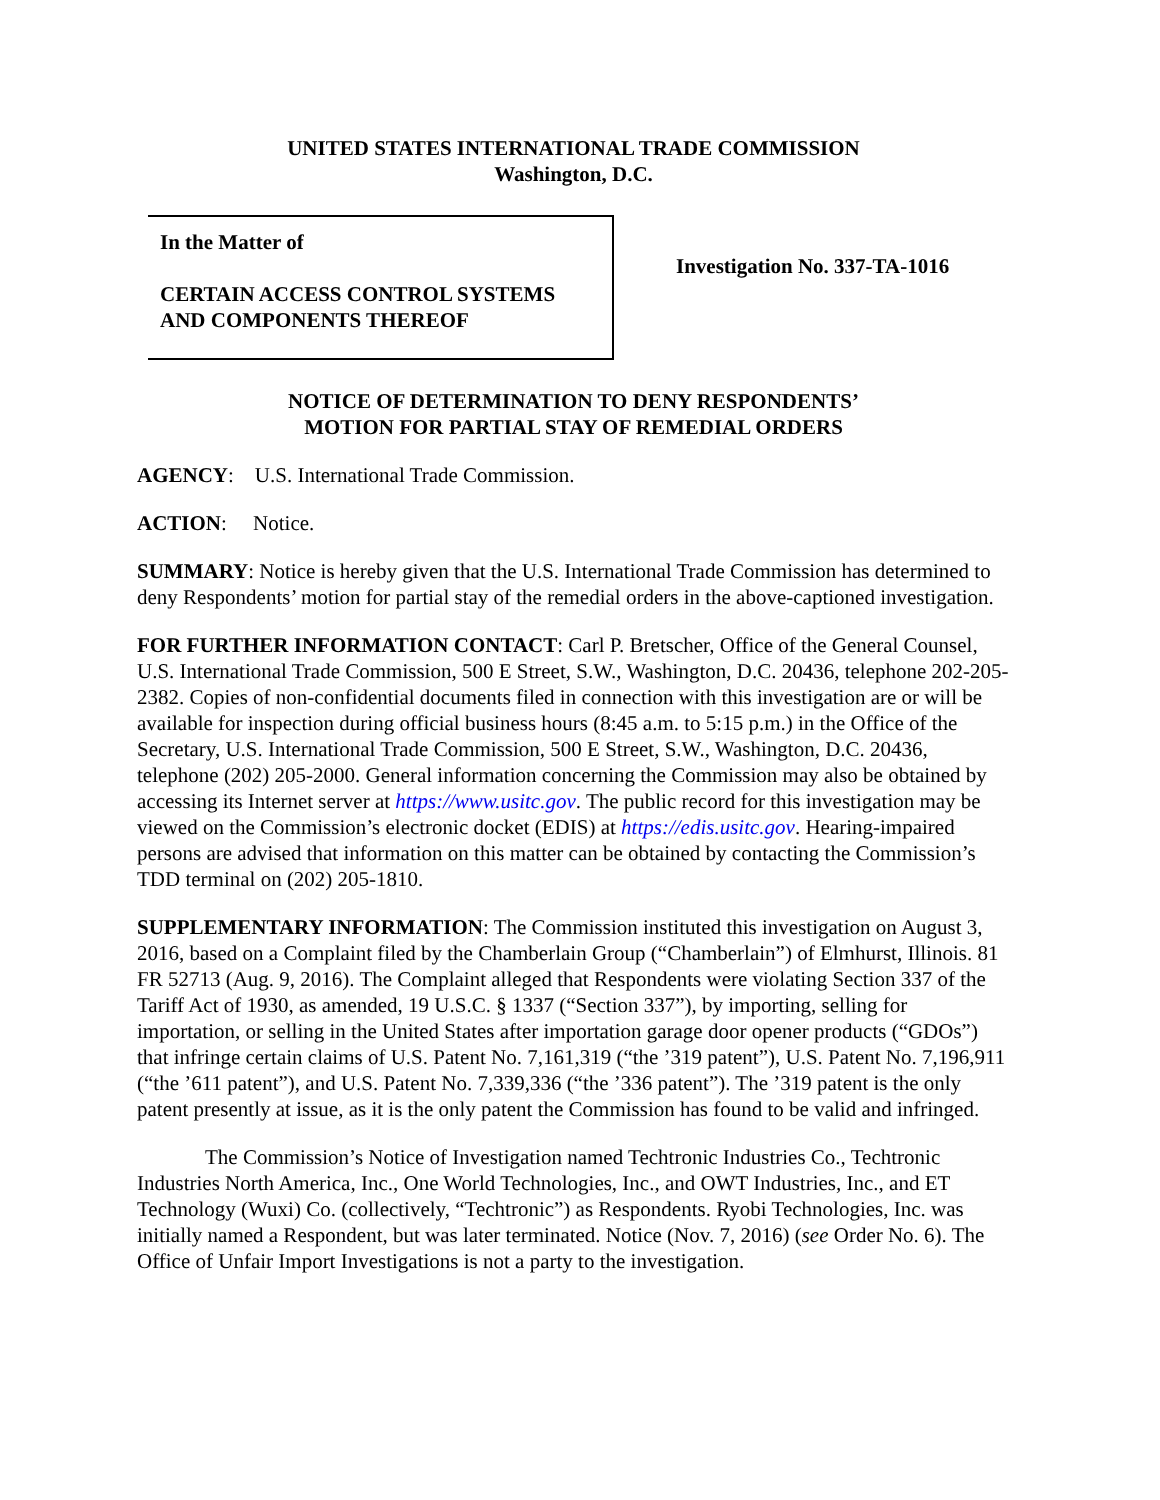UNITED STATES INTERNATIONAL TRADE COMMISSION
Washington, D.C.
In the Matter of
CERTAIN ACCESS CONTROL SYSTEMS
AND COMPONENTS THEREOF
Investigation No. 337-TA-1016
NOTICE OF DETERMINATION TO DENY RESPONDENTS’
MOTION FOR PARTIAL STAY OF REMEDIAL ORDERS
AGENCY: U.S. International Trade Commission.
ACTION: Notice.
SUMMARY: Notice is hereby given that the U.S. International Trade Commission has determined to deny Respondents’ motion for partial stay of the remedial orders in the above-captioned investigation.
FOR FURTHER INFORMATION CONTACT: Carl P. Bretscher, Office of the General Counsel, U.S. International Trade Commission, 500 E Street, S.W., Washington, D.C. 20436, telephone 202-205-2382. Copies of non-confidential documents filed in connection with this investigation are or will be available for inspection during official business hours (8:45 a.m. to 5:15 p.m.) in the Office of the Secretary, U.S. International Trade Commission, 500 E Street, S.W., Washington, D.C. 20436, telephone (202) 205-2000. General information concerning the Commission may also be obtained by accessing its Internet server at https://www.usitc.gov. The public record for this investigation may be viewed on the Commission’s electronic docket (EDIS) at https://edis.usitc.gov. Hearing-impaired persons are advised that information on this matter can be obtained by contacting the Commission’s TDD terminal on (202) 205-1810.
SUPPLEMENTARY INFORMATION: The Commission instituted this investigation on August 3, 2016, based on a Complaint filed by the Chamberlain Group (“Chamberlain”) of Elmhurst, Illinois. 81 FR 52713 (Aug. 9, 2016). The Complaint alleged that Respondents were violating Section 337 of the Tariff Act of 1930, as amended, 19 U.S.C. § 1337 (“Section 337”), by importing, selling for importation, or selling in the United States after importation garage door opener products (“GDOs”) that infringe certain claims of U.S. Patent No. 7,161,319 (“the ’319 patent”), U.S. Patent No. 7,196,911 (“the ’611 patent”), and U.S. Patent No. 7,339,336 (“the ’336 patent”). The ’319 patent is the only patent presently at issue, as it is the only patent the Commission has found to be valid and infringed.
The Commission’s Notice of Investigation named Techtronic Industries Co., Techtronic Industries North America, Inc., One World Technologies, Inc., and OWT Industries, Inc., and ET Technology (Wuxi) Co. (collectively, “Techtronic”) as Respondents. Ryobi Technologies, Inc. was initially named a Respondent, but was later terminated. Notice (Nov. 7, 2016) (see Order No. 6). The Office of Unfair Import Investigations is not a party to the investigation.